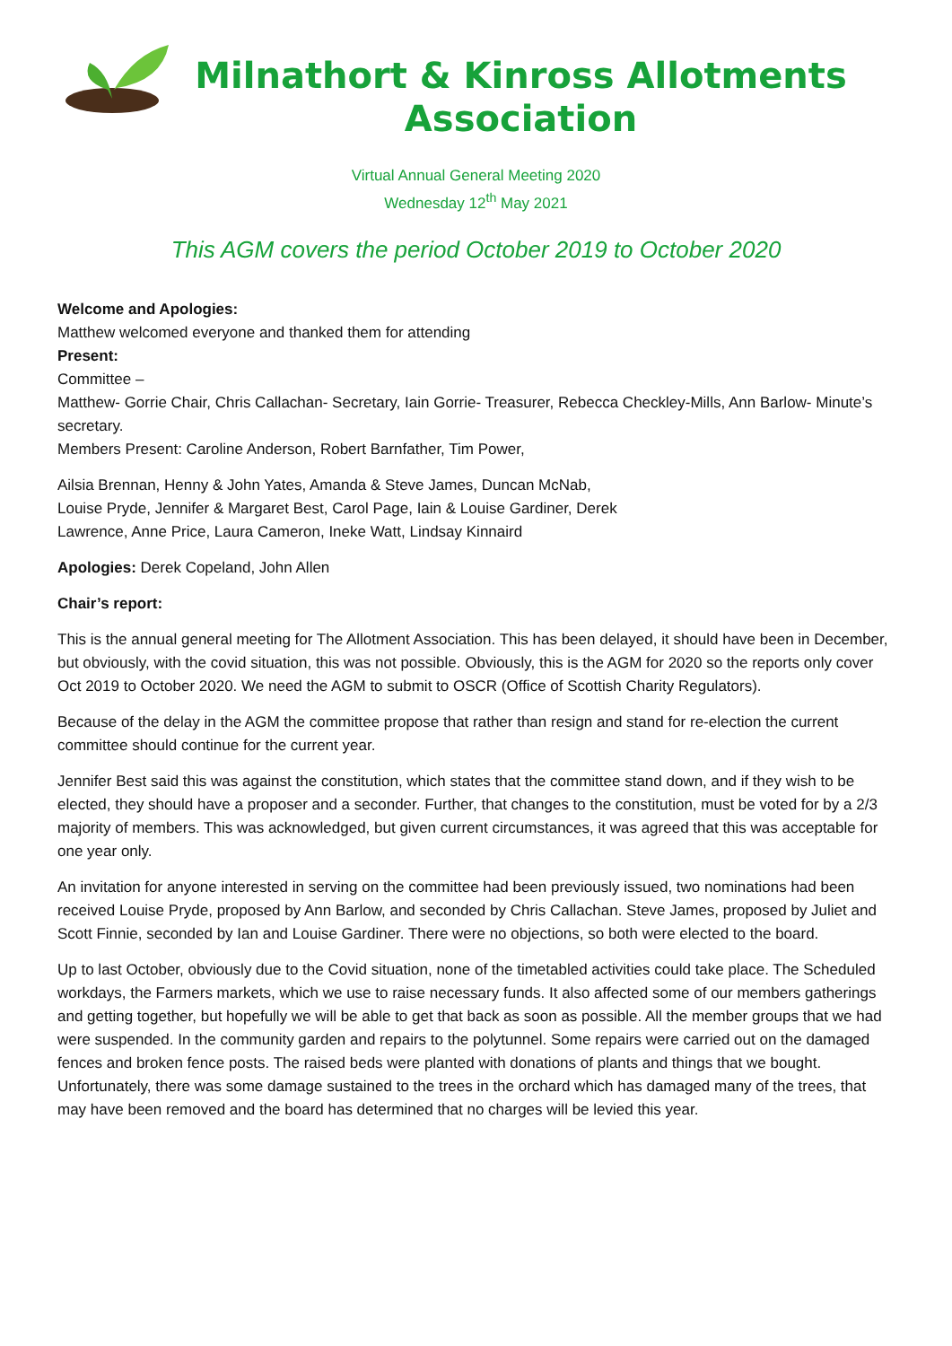Milnathort & Kinross Allotments Association
Virtual Annual General Meeting 2020
Wednesday 12<sup>th</sup> May 2021
This AGM covers the period October 2019 to October 2020
Welcome and Apologies:
Matthew welcomed everyone and thanked them for attending
Present:
Committee –
Matthew- Gorrie Chair, Chris Callachan- Secretary, Iain Gorrie- Treasurer, Rebecca Checkley-Mills, Ann Barlow- Minute’s secretary.
Members Present: Caroline Anderson, Robert Barnfather, Tim Power,
Ailsia Brennan, Henny & John Yates, Amanda & Steve James, Duncan McNab,
Louise Pryde, Jennifer & Margaret Best, Carol Page, Iain & Louise Gardiner, Derek
Lawrence, Anne Price, Laura Cameron, Ineke Watt, Lindsay Kinnaird
Apologies: Derek Copeland, John Allen
Chair’s report:
This is the annual general meeting for The Allotment Association. This has been delayed, it should have been in December, but obviously, with the covid situation, this was not possible. Obviously, this is the AGM for 2020 so the reports only cover Oct 2019 to October 2020. We need the AGM to submit to OSCR (Office of Scottish Charity Regulators).
Because of the delay in the AGM the committee propose that rather than resign and stand for re-election the current committee should continue for the current year.
Jennifer Best said this was against the constitution, which states that the committee stand down, and if they wish to be elected, they should have a proposer and a seconder. Further, that changes to the constitution, must be voted for by a 2/3 majority of members. This was acknowledged, but given current circumstances, it was agreed that this was acceptable for one year only.
An invitation for anyone interested in serving on the committee had been previously issued, two nominations had been received Louise Pryde, proposed by Ann Barlow, and seconded by Chris Callachan. Steve James, proposed by Juliet and Scott Finnie, seconded by Ian and Louise Gardiner. There were no objections, so both were elected to the board.
Up to last October, obviously due to the Covid situation, none of the timetabled activities could take place. The Scheduled workdays, the Farmers markets, which we use to raise necessary funds. It also affected some of our members gatherings and getting together, but hopefully we will be able to get that back as soon as possible. All the member groups that we had were suspended. In the community garden and repairs to the polytunnel. Some repairs were carried out on the damaged fences and broken fence posts. The raised beds were planted with donations of plants and things that we bought. Unfortunately, there was some damage sustained to the trees in the orchard which has damaged many of the trees, that may have been removed and the board has determined that no charges will be levied this year.